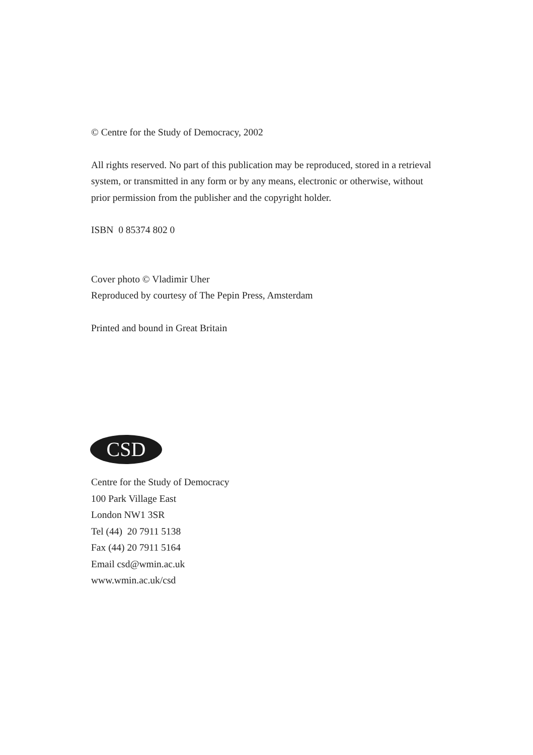© Centre for the Study of Democracy, 2002
All rights reserved. No part of this publication may be reproduced, stored in a retrieval system, or transmitted in any form or by any means, electronic or otherwise, without prior permission from the publisher and the copyright holder.
ISBN 0 85374 802 0
Cover photo © Vladimir Uher
Reproduced by courtesy of The Pepin Press, Amsterdam
Printed and bound in Great Britain
CSD
Centre for the Study of Democracy
100 Park Village East
London NW1 3SR
Tel (44) 20 7911 5138
Fax (44) 20 7911 5164
Email csd@wmin.ac.uk
www.wmin.ac.uk/csd